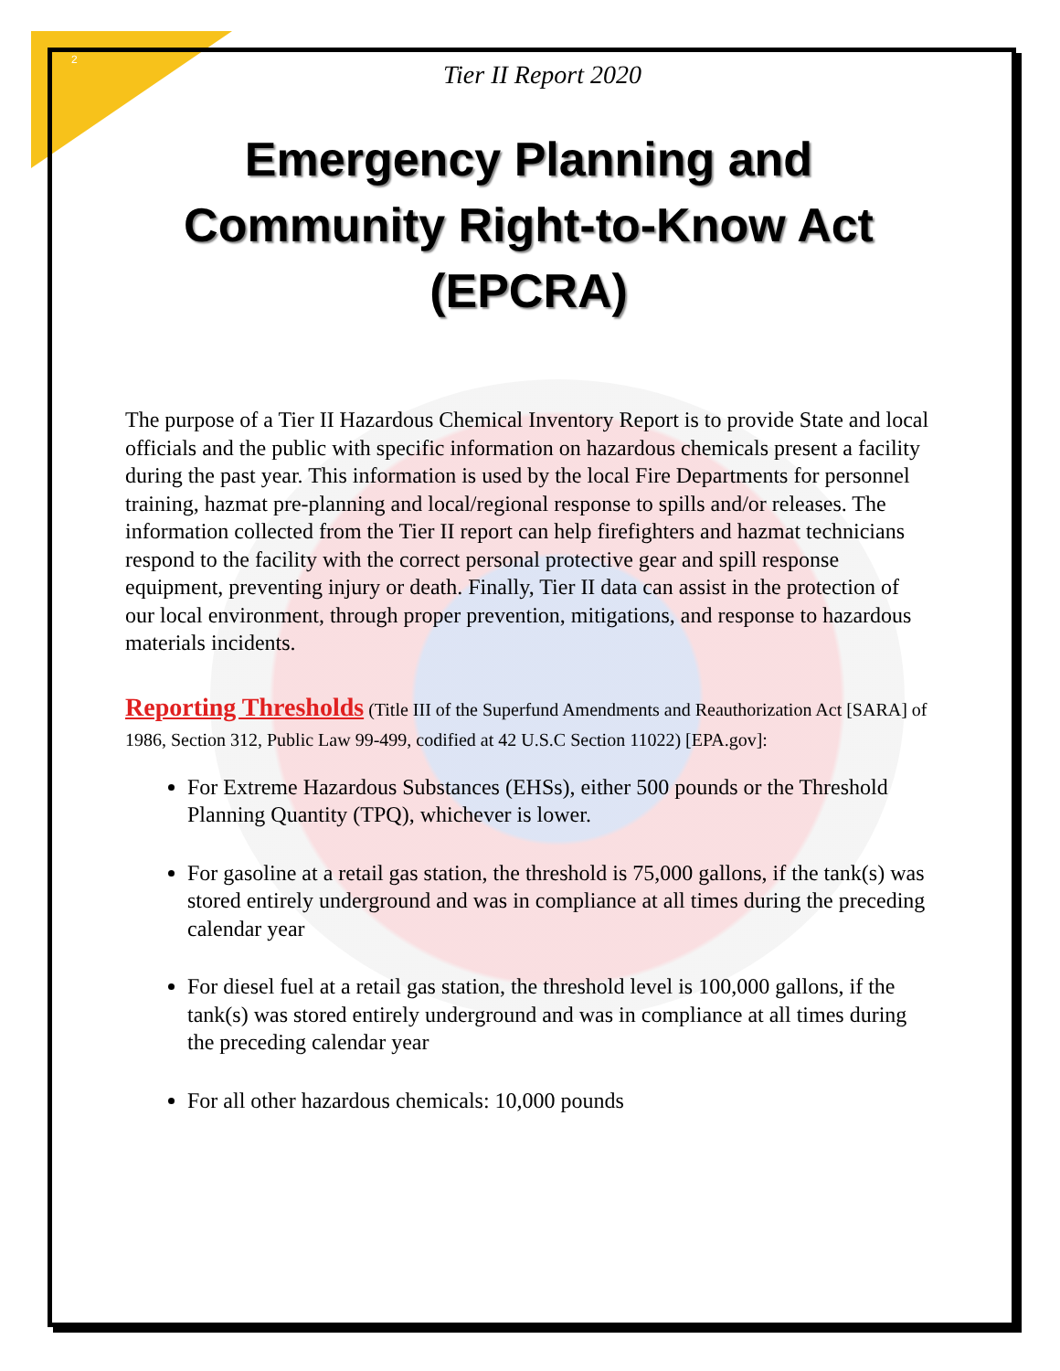2
Tier II Report 2020
Emergency Planning and Community Right-to-Know Act (EPCRA)
The purpose of a Tier II Hazardous Chemical Inventory Report is to provide State and local officials and the public with specific information on hazardous chemicals present a facility during the past year. This information is used by the local Fire Departments for personnel training, hazmat pre-planning and local/regional response to spills and/or releases. The information collected from the Tier II report can help firefighters and hazmat technicians respond to the facility with the correct personal protective gear and spill response equipment, preventing injury or death. Finally, Tier II data can assist in the protection of our local environment, through proper prevention, mitigations, and response to hazardous materials incidents.
Reporting Thresholds (Title III of the Superfund Amendments and Reauthorization Act [SARA] of 1986, Section 312, Public Law 99-499, codified at 42 U.S.C Section 11022) [EPA.gov]:
For Extreme Hazardous Substances (EHSs), either 500 pounds or the Threshold Planning Quantity (TPQ), whichever is lower.
For gasoline at a retail gas station, the threshold is 75,000 gallons, if the tank(s) was stored entirely underground and was in compliance at all times during the preceding calendar year
For diesel fuel at a retail gas station, the threshold level is 100,000 gallons, if the tank(s) was stored entirely underground and was in compliance at all times during the preceding calendar year
For all other hazardous chemicals: 10,000 pounds